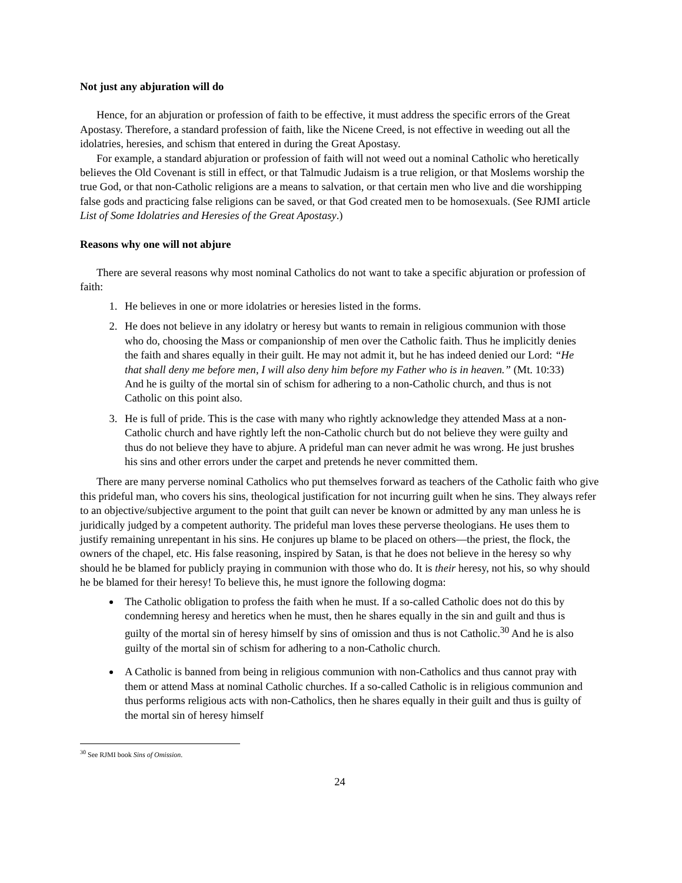Not just any abjuration will do
Hence, for an abjuration or profession of faith to be effective, it must address the specific errors of the Great Apostasy. Therefore, a standard profession of faith, like the Nicene Creed, is not effective in weeding out all the idolatries, heresies, and schism that entered in during the Great Apostasy.
For example, a standard abjuration or profession of faith will not weed out a nominal Catholic who heretically believes the Old Covenant is still in effect, or that Talmudic Judaism is a true religion, or that Moslems worship the true God, or that non-Catholic religions are a means to salvation, or that certain men who live and die worshipping false gods and practicing false religions can be saved, or that God created men to be homosexuals. (See RJMI article List of Some Idolatries and Heresies of the Great Apostasy.)
Reasons why one will not abjure
There are several reasons why most nominal Catholics do not want to take a specific abjuration or profession of faith:
1. He believes in one or more idolatries or heresies listed in the forms.
2. He does not believe in any idolatry or heresy but wants to remain in religious communion with those who do, choosing the Mass or companionship of men over the Catholic faith. Thus he implicitly denies the faith and shares equally in their guilt. He may not admit it, but he has indeed denied our Lord: “He that shall deny me before men, I will also deny him before my Father who is in heaven.” (Mt. 10:33) And he is guilty of the mortal sin of schism for adhering to a non-Catholic church, and thus is not Catholic on this point also.
3. He is full of pride. This is the case with many who rightly acknowledge they attended Mass at a non-Catholic church and have rightly left the non-Catholic church but do not believe they were guilty and thus do not believe they have to abjure. A prideful man can never admit he was wrong. He just brushes his sins and other errors under the carpet and pretends he never committed them.
There are many perverse nominal Catholics who put themselves forward as teachers of the Catholic faith who give this prideful man, who covers his sins, theological justification for not incurring guilt when he sins. They always refer to an objective/subjective argument to the point that guilt can never be known or admitted by any man unless he is juridically judged by a competent authority. The prideful man loves these perverse theologians. He uses them to justify remaining unrepentant in his sins. He conjures up blame to be placed on others—the priest, the flock, the owners of the chapel, etc. His false reasoning, inspired by Satan, is that he does not believe in the heresy so why should he be blamed for publicly praying in communion with those who do. It is their heresy, not his, so why should he be blamed for their heresy! To believe this, he must ignore the following dogma:
The Catholic obligation to profess the faith when he must. If a so-called Catholic does not do this by condemning heresy and heretics when he must, then he shares equally in the sin and guilt and thus is guilty of the mortal sin of heresy himself by sins of omission and thus is not Catholic.<sup>30</sup> And he is also guilty of the mortal sin of schism for adhering to a non-Catholic church.
A Catholic is banned from being in religious communion with non-Catholics and thus cannot pray with them or attend Mass at nominal Catholic churches. If a so-called Catholic is in religious communion and thus performs religious acts with non-Catholics, then he shares equally in their guilt and thus is guilty of the mortal sin of heresy himself
<sup>30</sup> See RJMI book Sins of Omission.
24